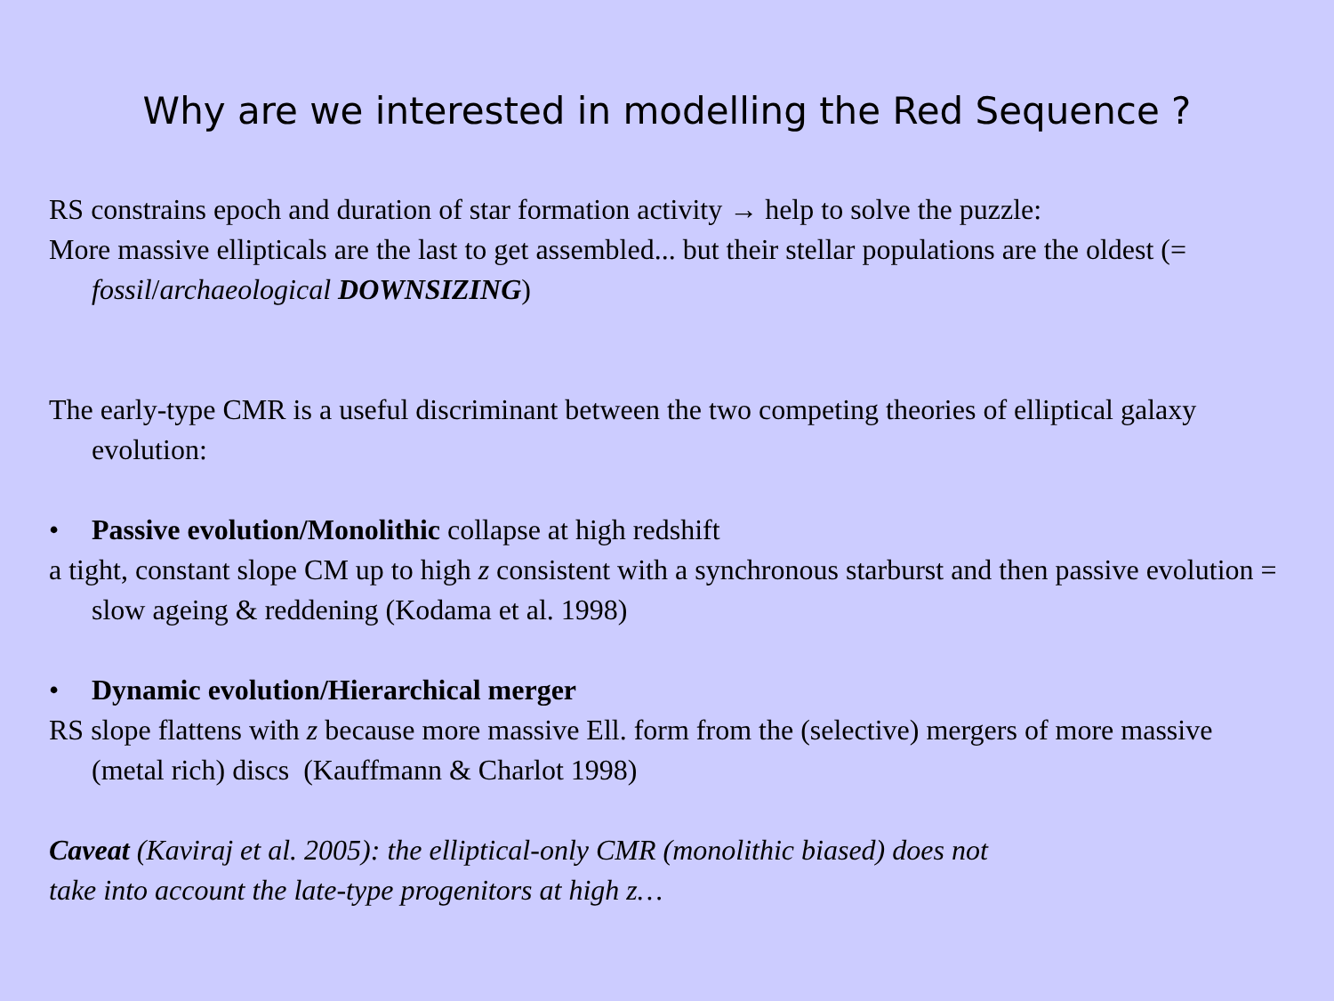Why are we interested in modelling the Red Sequence ?
RS constrains epoch and duration of star formation activity → help to solve the puzzle:
More massive ellipticals are the last to get assembled... but their stellar populations are the oldest (= fossil/archaeological DOWNSIZING)
The early-type CMR is a useful discriminant between the two competing theories of elliptical galaxy evolution:
• Passive evolution/Monolithic collapse at high redshift
a tight, constant slope CM up to high z consistent with a synchronous starburst and then passive evolution = slow ageing & reddening (Kodama et al. 1998)
• Dynamic evolution/Hierarchical merger
RS slope flattens with z because more massive Ell. form from the (selective) mergers of more massive (metal rich) discs (Kauffmann & Charlot 1998)
Caveat (Kaviraj et al. 2005): the elliptical-only CMR (monolithic biased) does not
take into account the late-type progenitors at high z…